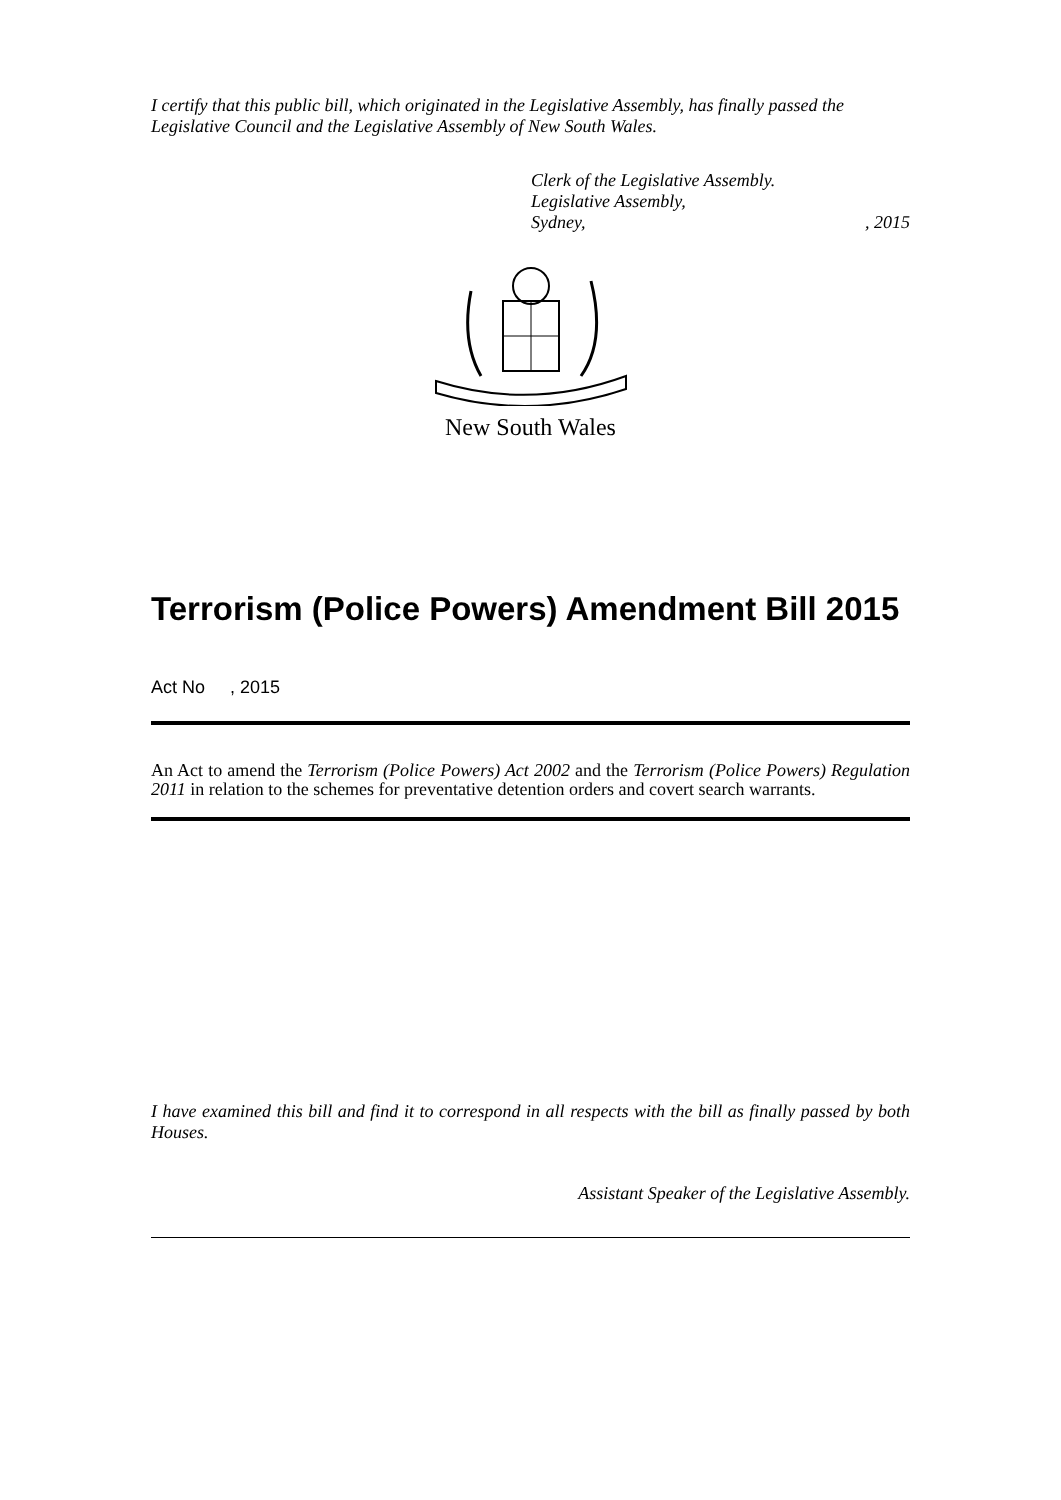I certify that this public bill, which originated in the Legislative Assembly, has finally passed the Legislative Council and the Legislative Assembly of New South Wales.
Clerk of the Legislative Assembly.
Legislative Assembly,
Sydney,, 2015
New South Wales
Terrorism (Police Powers) Amendment Bill 2015
Act No , 2015
An Act to amend the Terrorism (Police Powers) Act 2002 and the Terrorism (Police Powers) Regulation 2011 in relation to the schemes for preventative detention orders and covert search warrants.
I have examined this bill and find it to correspond in all respects with the bill as finally passed by both Houses.
Assistant Speaker of the Legislative Assembly.